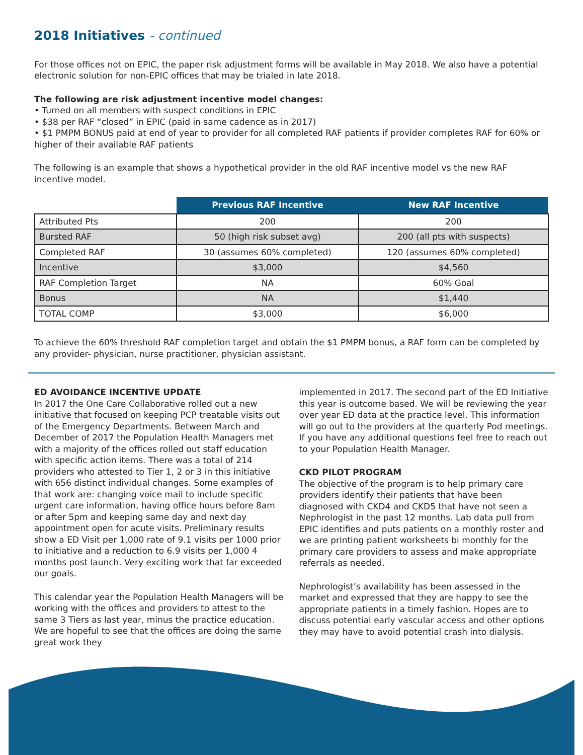2018 Initiatives - continued
For those offices not on EPIC, the paper risk adjustment forms will be available in May 2018. We also have a potential electronic solution for non-EPIC offices that may be trialed in late 2018.
The following are risk adjustment incentive model changes:
• Turned on all members with suspect conditions in EPIC
• $38 per RAF “closed” in EPIC (paid in same cadence as in 2017)
• $1 PMPM BONUS paid at end of year to provider for all completed RAF patients if provider completes RAF for 60% or higher of their available RAF patients
The following is an example that shows a hypothetical provider in the old RAF incentive model vs the new RAF incentive model.
| | Previous RAF Incentive | New RAF Incentive |
| --- | --- | --- |
| Attributed Pts | 200 | 200 |
| Bursted RAF | 50 (high risk subset avg) | 200 (all pts with suspects) |
| Completed RAF | 30 (assumes 60% completed) | 120 (assumes 60% completed) |
| Incentive | $3,000 | $4,560 |
| RAF Completion Target | NA | 60% Goal |
| Bonus | NA | $1,440 |
| TOTAL COMP | $3,000 | $6,000 |
To achieve the 60% threshold RAF completion target and obtain the $1 PMPM bonus, a RAF form can be completed by any provider- physician, nurse practitioner, physician assistant.
ED AVOIDANCE INCENTIVE UPDATE
In 2017 the One Care Collaborative rolled out a new initiative that focused on keeping PCP treatable visits out of the Emergency Departments. Between March and December of 2017 the Population Health Managers met with a majority of the offices rolled out staff education with specific action items. There was a total of 214 providers who attested to Tier 1, 2 or 3 in this initiative with 656 distinct individual changes. Some examples of that work are: changing voice mail to include specific urgent care information, having office hours before 8am or after 5pm and keeping same day and next day appointment open for acute visits. Preliminary results show a ED Visit per 1,000 rate of 9.1 visits per 1000 prior to initiative and a reduction to 6.9 visits per 1,000 4 months post launch. Very exciting work that far exceeded our goals.
This calendar year the Population Health Managers will be working with the offices and providers to attest to the same 3 Tiers as last year, minus the practice education. We are hopeful to see that the offices are doing the same great work they
implemented in 2017. The second part of the ED Initiative this year is outcome based. We will be reviewing the year over year ED data at the practice level. This information will go out to the providers at the quarterly Pod meetings. If you have any additional questions feel free to reach out to your Population Health Manager.
CKD PILOT PROGRAM
The objective of the program is to help primary care providers identify their patients that have been diagnosed with CKD4 and CKD5 that have not seen a Nephrologist in the past 12 months. Lab data pull from EPIC identifies and puts patients on a monthly roster and we are printing patient worksheets bi monthly for the primary care providers to assess and make appropriate referrals as needed.
Nephrologist’s availability has been assessed in the market and expressed that they are happy to see the appropriate patients in a timely fashion. Hopes are to discuss potential early vascular access and other options they may have to avoid potential crash into dialysis.